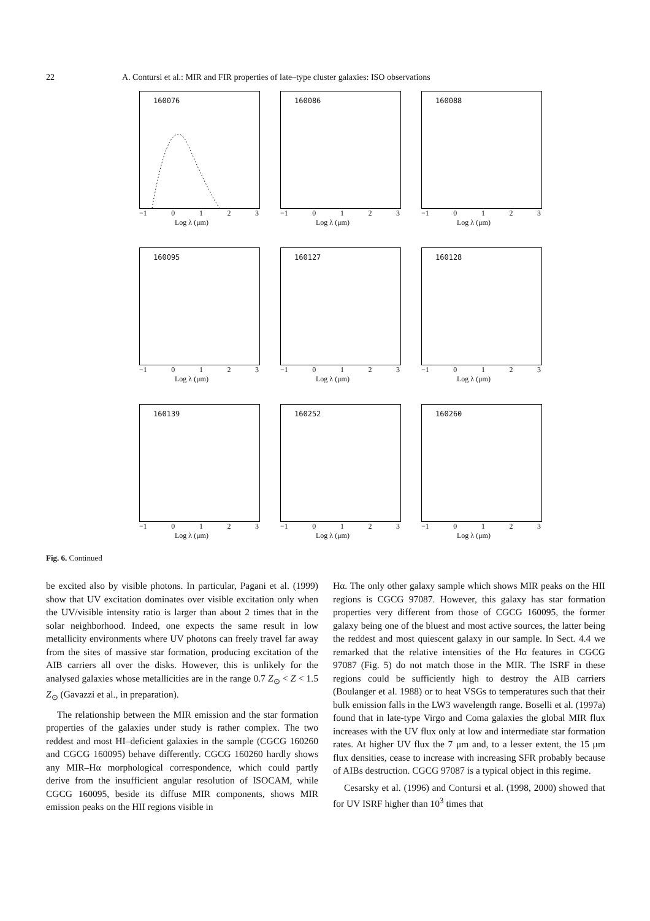22 A. Contursi et al.: MIR and FIR properties of late–type cluster galaxies: ISO observations
160076
−1 0123
Log λ (μm)
160086
−1 0123
Log λ (μm)
160088
−1 0123
Log λ (μm)
160095
−1 0123
Log λ (μm)
160127
−1 0123
Log λ (μm)
160128
−1 0123
Log λ (μm)
160139
−1 0123
Log λ (μm)
160252
−1 0123
Log λ (μm)
160260
−1 0123
Log λ (μm)
Fig. 6. Continued
be excited also by visible photons. In particular, Pagani et al. (1999) show that UV excitation dominates over visible excitation only when the UV/visible intensity ratio is larger than about 2 times that in the solar neighborhood. Indeed, one expects the same result in low metallicity environments where UV photons can freely travel far away from the sites of massive star formation, producing excitation of the AIB carriers all over the disks. However, this is unlikely for the analysed galaxies whose metallicities are in the range 0.7 Z<sub>⊙</sub> < Z < 1.5 Z<sub>⊙</sub> (Gavazzi et al., in preparation).
The relationship between the MIR emission and the star formation properties of the galaxies under study is rather complex. The two reddest and most HI–deficient galaxies in the sample (CGCG 160260 and CGCG 160095) behave differently. CGCG 160260 hardly shows any MIR–Hα morphological correspondence, which could partly derive from the insufficient angular resolution of ISOCAM, while CGCG 160095, beside its diffuse MIR components, shows MIR emission peaks on the HII regions visible in
Hα. The only other galaxy sample which shows MIR peaks on the HII regions is CGCG 97087. However, this galaxy has star formation properties very different from those of CGCG 160095, the former galaxy being one of the bluest and most active sources, the latter being the reddest and most quiescent galaxy in our sample. In Sect. 4.4 we remarked that the relative intensities of the Hα features in CGCG 97087 (Fig. 5) do not match those in the MIR. The ISRF in these regions could be sufficiently high to destroy the AIB carriers (Boulanger et al. 1988) or to heat VSGs to temperatures such that their bulk emission falls in the LW3 wavelength range. Boselli et al. (1997a) found that in late-type Virgo and Coma galaxies the global MIR flux increases with the UV flux only at low and intermediate star formation rates. At higher UV flux the 7 μm and, to a lesser extent, the 15 μm flux densities, cease to increase with increasing SFR probably because of AIBs destruction. CGCG 97087 is a typical object in this regime.
Cesarsky et al. (1996) and Contursi et al. (1998, 2000) showed that for UV ISRF higher than 10<sup>3</sup> times that